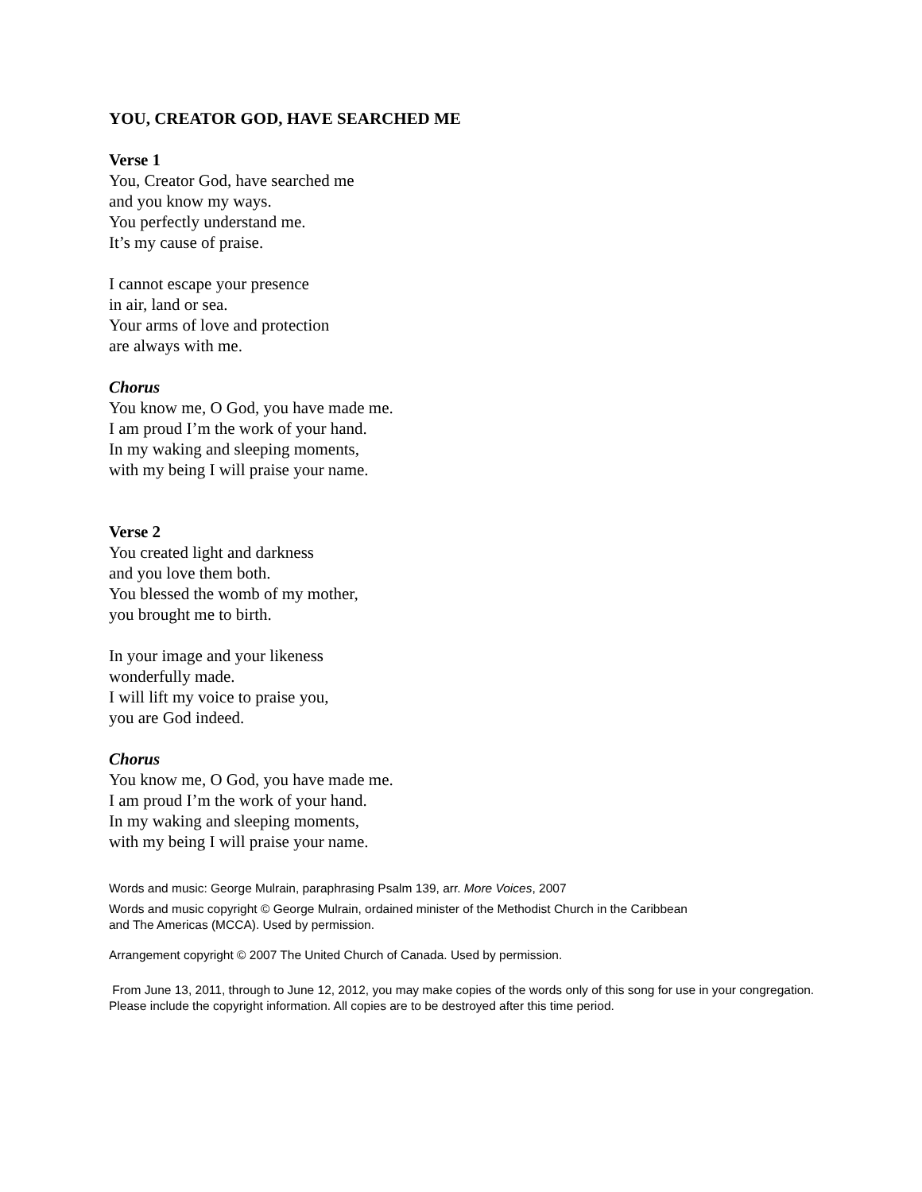YOU, CREATOR GOD, HAVE SEARCHED ME
Verse 1
You, Creator God, have searched me
and you know my ways.
You perfectly understand me.
It’s my cause of praise.
I cannot escape your presence
in air, land or sea.
Your arms of love and protection
are always with me.
Chorus
You know me, O God, you have made me.
I am proud I’m the work of your hand.
In my waking and sleeping moments,
with my being I will praise your name.
Verse 2
You created light and darkness
and you love them both.
You blessed the womb of my mother,
you brought me to birth.
In your image and your likeness
wonderfully made.
I will lift my voice to praise you,
you are God indeed.
Chorus
You know me, O God, you have made me.
I am proud I’m the work of your hand.
In my waking and sleeping moments,
with my being I will praise your name.
Words and music: George Mulrain, paraphrasing Psalm 139, arr. More Voices, 2007
Words and music copyright © George Mulrain, ordained minister of the Methodist Church in the Caribbean
and The Americas (MCCA). Used by permission.
Arrangement copyright © 2007 The United Church of Canada. Used by permission.
From June 13, 2011, through to June 12, 2012, you may make copies of the words only of this song for use in your congregation. Please include the copyright information. All copies are to be destroyed after this time period.